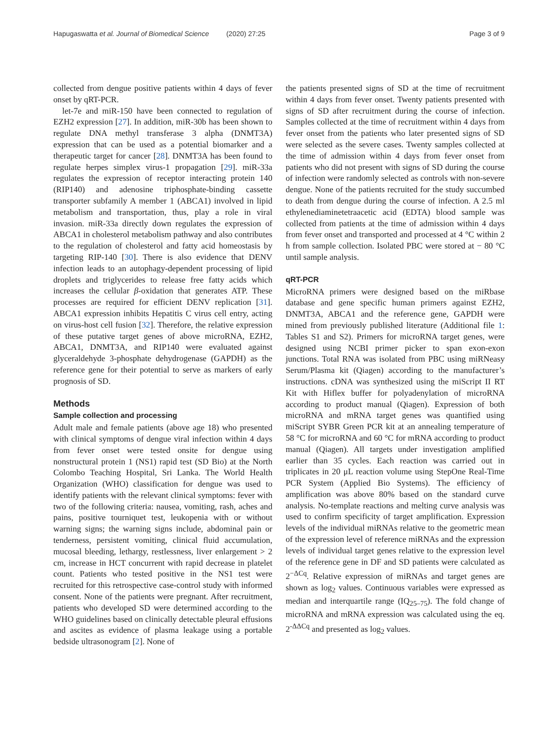Hapugaswatta et al. Journal of Biomedical Science (2020) 27:25 Page 3 of 9
collected from dengue positive patients within 4 days of fever onset by qRT-PCR.
let-7e and miR-150 have been connected to regulation of EZH2 expression [27]. In addition, miR-30b has been shown to regulate DNA methyl transferase 3 alpha (DNMT3A) expression that can be used as a potential biomarker and a therapeutic target for cancer [28]. DNMT3A has been found to regulate herpes simplex virus-1 propagation [29]. miR-33a regulates the expression of receptor interacting protein 140 (RIP140) and adenosine triphosphate-binding cassette transporter subfamily A member 1 (ABCA1) involved in lipid metabolism and transportation, thus, play a role in viral invasion. miR-33a directly down regulates the expression of ABCA1 in cholesterol metabolism pathway and also contributes to the regulation of cholesterol and fatty acid homeostasis by targeting RIP-140 [30]. There is also evidence that DENV infection leads to an autophagy-dependent processing of lipid droplets and triglycerides to release free fatty acids which increases the cellular β-oxidation that generates ATP. These processes are required for efficient DENV replication [31]. ABCA1 expression inhibits Hepatitis C virus cell entry, acting on virus-host cell fusion [32]. Therefore, the relative expression of these putative target genes of above microRNA, EZH2, ABCA1, DNMT3A, and RIP140 were evaluated against glyceraldehyde 3-phosphate dehydrogenase (GAPDH) as the reference gene for their potential to serve as markers of early prognosis of SD.
Methods
Sample collection and processing
Adult male and female patients (above age 18) who presented with clinical symptoms of dengue viral infection within 4 days from fever onset were tested onsite for dengue using nonstructural protein 1 (NS1) rapid test (SD Bio) at the North Colombo Teaching Hospital, Sri Lanka. The World Health Organization (WHO) classification for dengue was used to identify patients with the relevant clinical symptoms: fever with two of the following criteria: nausea, vomiting, rash, aches and pains, positive tourniquet test, leukopenia with or without warning signs; the warning signs include, abdominal pain or tenderness, persistent vomiting, clinical fluid accumulation, mucosal bleeding, lethargy, restlessness, liver enlargement > 2 cm, increase in HCT concurrent with rapid decrease in platelet count. Patients who tested positive in the NS1 test were recruited for this retrospective case-control study with informed consent. None of the patients were pregnant. After recruitment, patients who developed SD were determined according to the WHO guidelines based on clinically detectable pleural effusions and ascites as evidence of plasma leakage using a portable bedside ultrasonogram [2]. None of
the patients presented signs of SD at the time of recruitment within 4 days from fever onset. Twenty patients presented with signs of SD after recruitment during the course of infection. Samples collected at the time of recruitment within 4 days from fever onset from the patients who later presented signs of SD were selected as the severe cases. Twenty samples collected at the time of admission within 4 days from fever onset from patients who did not present with signs of SD during the course of infection were randomly selected as controls with non-severe dengue. None of the patients recruited for the study succumbed to death from dengue during the course of infection. A 2.5 ml ethylenediaminetetraacetic acid (EDTA) blood sample was collected from patients at the time of admission within 4 days from fever onset and transported and processed at 4 °C within 2 h from sample collection. Isolated PBC were stored at − 80 °C until sample analysis.
qRT-PCR
MicroRNA primers were designed based on the miRbase database and gene specific human primers against EZH2, DNMT3A, ABCA1 and the reference gene, GAPDH were mined from previously published literature (Additional file 1: Tables S1 and S2). Primers for microRNA target genes, were designed using NCBI primer picker to span exon-exon junctions. Total RNA was isolated from PBC using miRNeasy Serum/Plasma kit (Qiagen) according to the manufacturer’s instructions. cDNA was synthesized using the miScript II RT Kit with Hiflex buffer for polyadenylation of microRNA according to product manual (Qiagen). Expression of both microRNA and mRNA target genes was quantified using miScript SYBR Green PCR kit at an annealing temperature of 58 °C for microRNA and 60 °C for mRNA according to product manual (Qiagen). All targets under investigation amplified earlier than 35 cycles. Each reaction was carried out in triplicates in 20 μL reaction volume using StepOne Real-Time PCR System (Applied Bio Systems). The efficiency of amplification was above 80% based on the standard curve analysis. No-template reactions and melting curve analysis was used to confirm specificity of target amplification. Expression levels of the individual miRNAs relative to the geometric mean of the expression level of reference miRNAs and the expression levels of individual target genes relative to the expression level of the reference gene in DF and SD patients were calculated as 2<sup>−ΔCq</sup>. Relative expression of miRNAs and target genes are shown as log<sub>2</sub> values. Continuous variables were expressed as median and interquartile range (IQ<sub>25–75</sub>). The fold change of microRNA and mRNA expression was calculated using the eq. 2<sup>-ΔΔCq</sup> and presented as log<sub>2</sub> values.